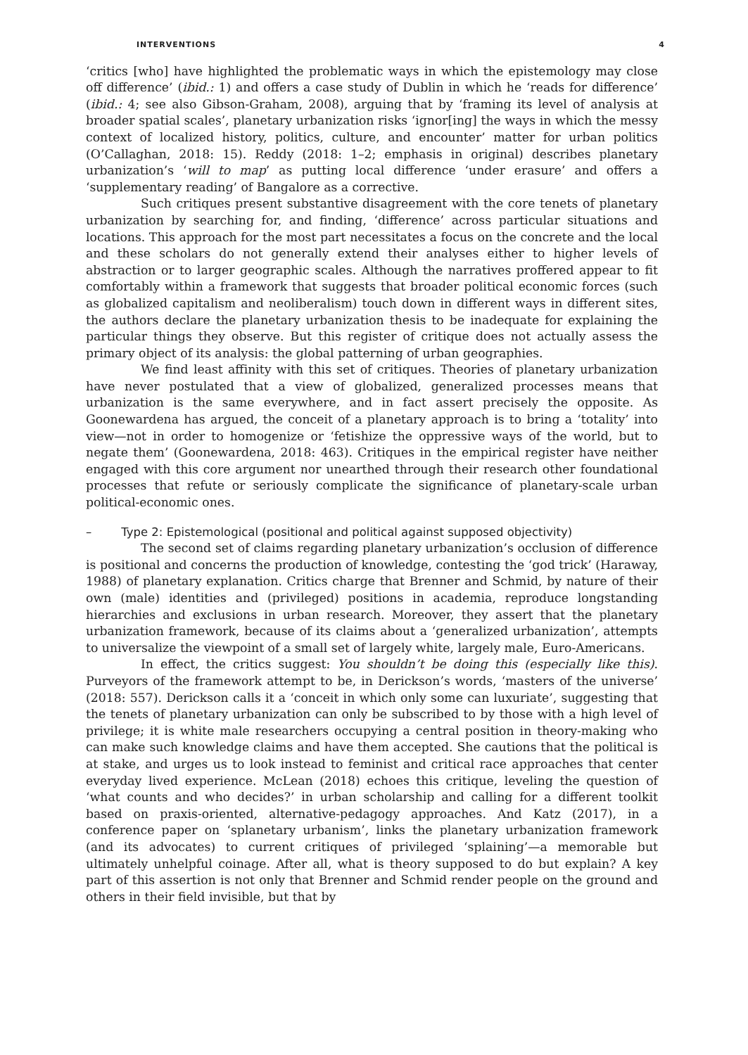INTERVENTIONS 4
‘critics [who] have highlighted the problematic ways in which the epistemology may close off difference’ (ibid.: 1) and offers a case study of Dublin in which he ‘reads for difference’ (ibid.: 4; see also Gibson-Graham, 2008), arguing that by ‘framing its level of analysis at broader spatial scales’, planetary urbanization risks ‘ignor[ing] the ways in which the messy context of localized history, politics, culture, and encounter’ matter for urban politics (O’Callaghan, 2018: 15). Reddy (2018: 1–2; emphasis in original) describes planetary urbanization’s ‘will to map’ as putting local difference ‘under erasure’ and offers a ‘supplementary reading’ of Bangalore as a corrective.
Such critiques present substantive disagreement with the core tenets of planetary urbanization by searching for, and finding, ‘difference’ across particular situations and locations. This approach for the most part necessitates a focus on the concrete and the local and these scholars do not generally extend their analyses either to higher levels of abstraction or to larger geographic scales. Although the narratives proffered appear to fit comfortably within a framework that suggests that broader political economic forces (such as globalized capitalism and neoliberalism) touch down in different ways in different sites, the authors declare the planetary urbanization thesis to be inadequate for explaining the particular things they observe. But this register of critique does not actually assess the primary object of its analysis: the global patterning of urban geographies.
We find least affinity with this set of critiques. Theories of planetary urbanization have never postulated that a view of globalized, generalized processes means that urbanization is the same everywhere, and in fact assert precisely the opposite. As Goonewardena has argued, the conceit of a planetary approach is to bring a ‘totality’ into view—not in order to homogenize or ‘fetishize the oppressive ways of the world, but to negate them’ (Goonewardena, 2018: 463). Critiques in the empirical register have neither engaged with this core argument nor unearthed through their research other foundational processes that refute or seriously complicate the significance of planetary-scale urban political-economic ones.
– Type 2: Epistemological (positional and political against supposed objectivity)
The second set of claims regarding planetary urbanization’s occlusion of difference is positional and concerns the production of knowledge, contesting the ‘god trick’ (Haraway, 1988) of planetary explanation. Critics charge that Brenner and Schmid, by nature of their own (male) identities and (privileged) positions in academia, reproduce longstanding hierarchies and exclusions in urban research. Moreover, they assert that the planetary urbanization framework, because of its claims about a ‘generalized urbanization’, attempts to universalize the viewpoint of a small set of largely white, largely male, Euro-Americans.
In effect, the critics suggest: You shouldn’t be doing this (especially like this). Purveyors of the framework attempt to be, in Derickson’s words, ‘masters of the universe’ (2018: 557). Derickson calls it a ‘conceit in which only some can luxuriate’, suggesting that the tenets of planetary urbanization can only be subscribed to by those with a high level of privilege; it is white male researchers occupying a central position in theory-making who can make such knowledge claims and have them accepted. She cautions that the political is at stake, and urges us to look instead to feminist and critical race approaches that center everyday lived experience. McLean (2018) echoes this critique, leveling the question of ‘what counts and who decides?’ in urban scholarship and calling for a different toolkit based on praxis-oriented, alternative-pedagogy approaches. And Katz (2017), in a conference paper on ‘splanetary urbanism’, links the planetary urbanization framework (and its advocates) to current critiques of privileged ‘splaining’—a memorable but ultimately unhelpful coinage. After all, what is theory supposed to do but explain? A key part of this assertion is not only that Brenner and Schmid render people on the ground and others in their field invisible, but that by